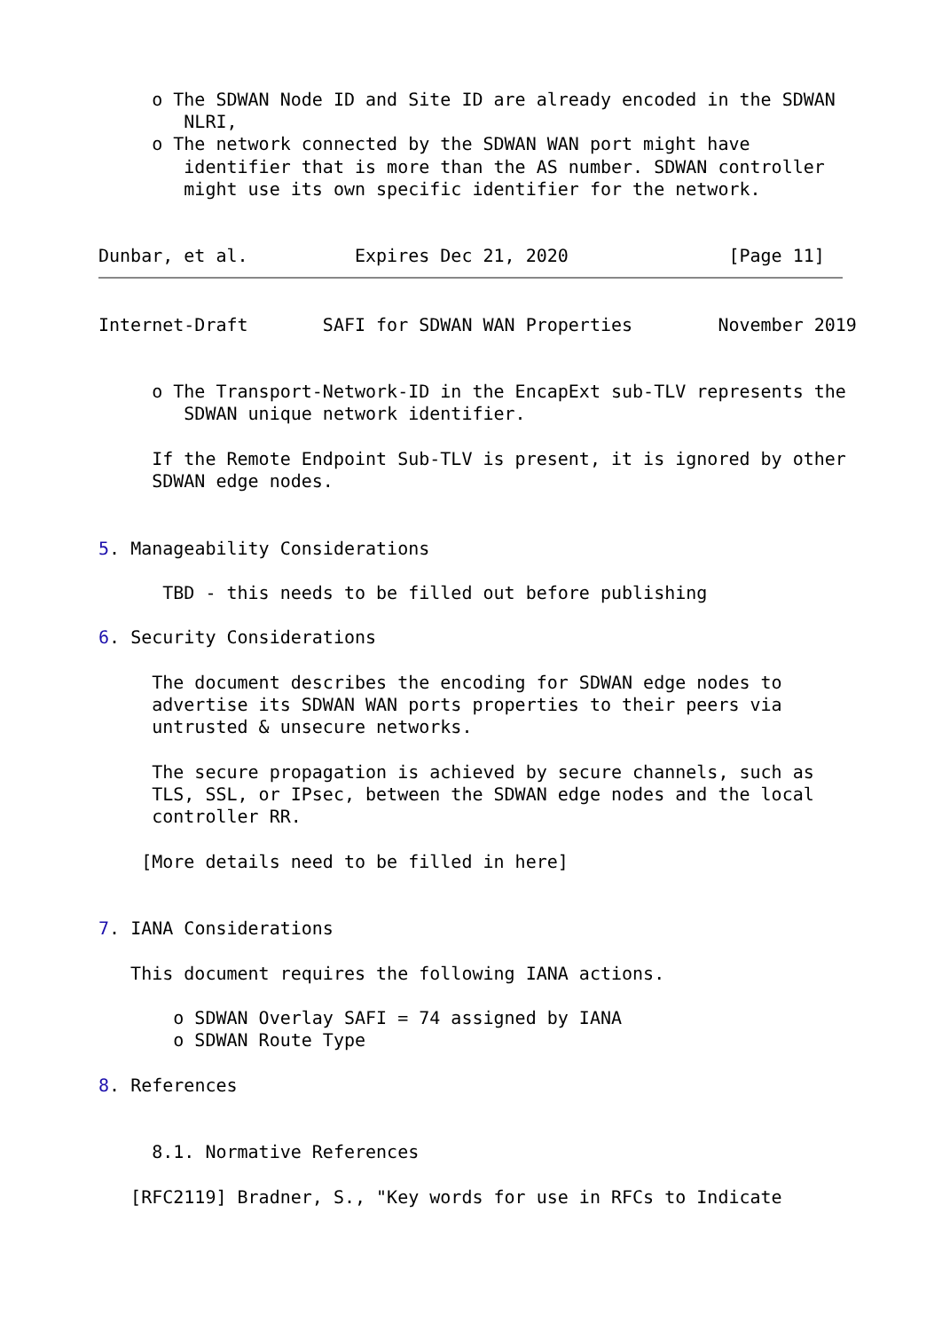o The SDWAN Node ID and Site ID are already encoded in the SDWAN
        NLRI,
     o The network connected by the SDWAN WAN port might have
        identifier that is more than the AS number. SDWAN controller
        might use its own specific identifier for the network.


Dunbar, et al.          Expires Dec 21, 2020               [Page 11]
Internet-Draft       SAFI for SDWAN WAN Properties        November 2019


     o The Transport-Network-ID in the EncapExt sub-TLV represents the
        SDWAN unique network identifier.

     If the Remote Endpoint Sub-TLV is present, it is ignored by other
     SDWAN edge nodes.


5. Manageability Considerations

      TBD - this needs to be filled out before publishing

6. Security Considerations

     The document describes the encoding for SDWAN edge nodes to
     advertise its SDWAN WAN ports properties to their peers via
     untrusted & unsecure networks.

     The secure propagation is achieved by secure channels, such as
     TLS, SSL, or IPsec, between the SDWAN edge nodes and the local
     controller RR.

    [More details need to be filled in here]


7. IANA Considerations

   This document requires the following IANA actions.

       o SDWAN Overlay SAFI = 74 assigned by IANA
       o SDWAN Route Type

8. References


     8.1. Normative References

   [RFC2119] Bradner, S., "Key words for use in RFCs to Indicate